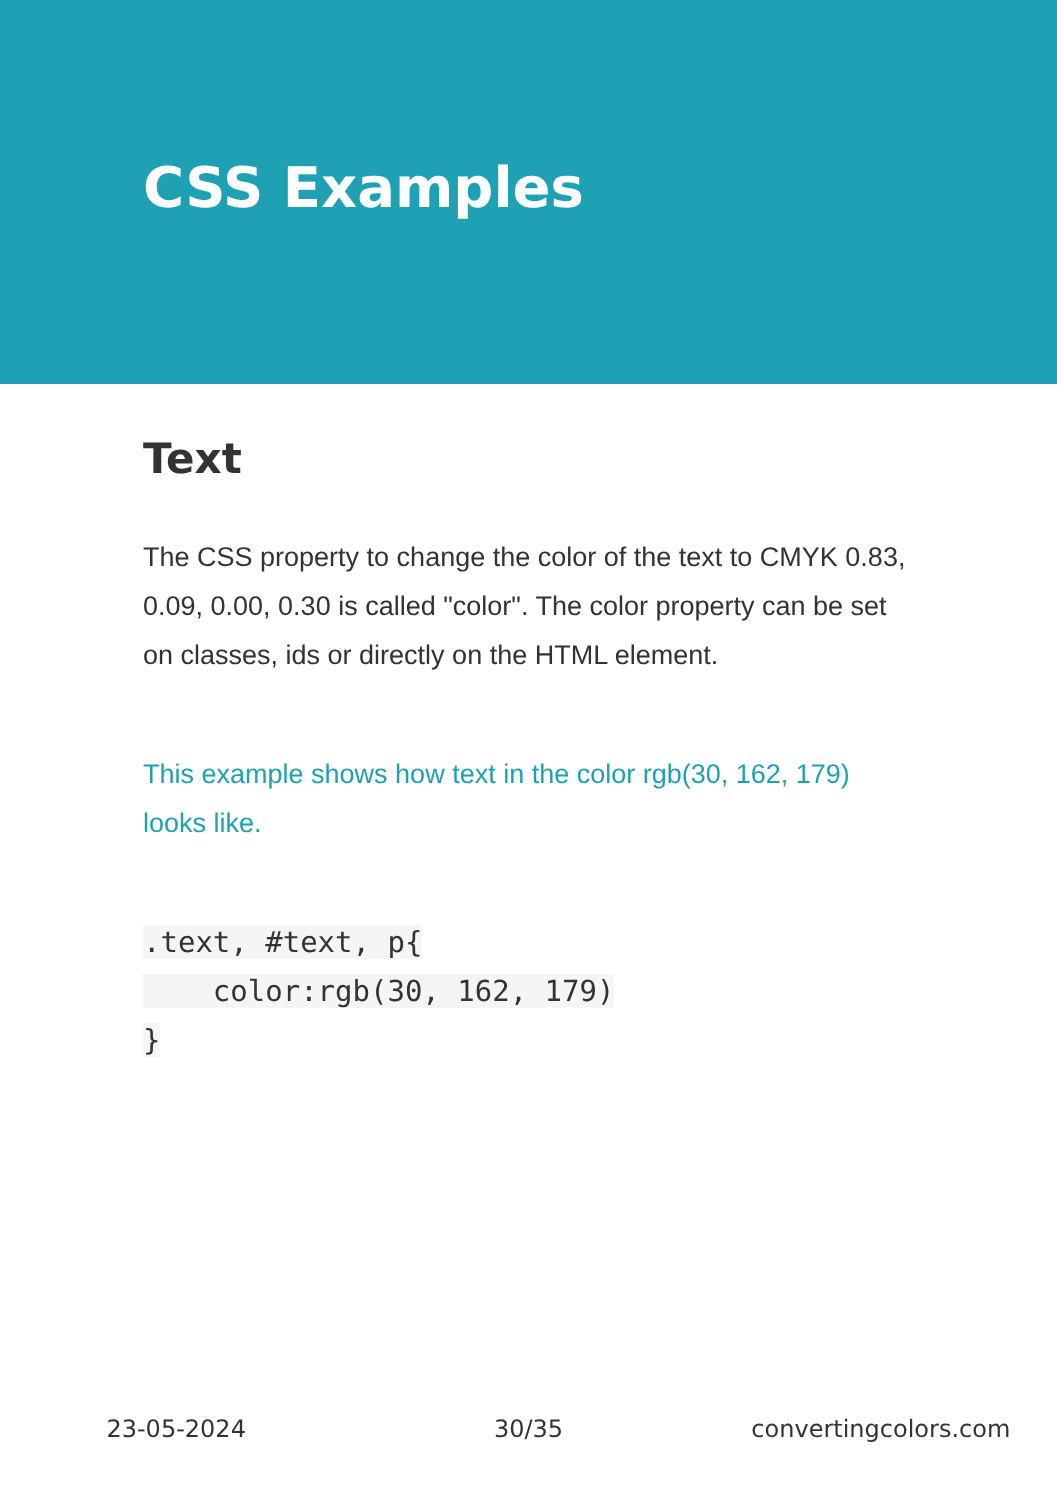CSS Examples
Text
The CSS property to change the color of the text to CMYK 0.83, 0.09, 0.00, 0.30 is called "color". The color property can be set on classes, ids or directly on the HTML element.
This example shows how text in the color rgb(30, 162, 179) looks like.
.text, #text, p{
    color:rgb(30, 162, 179)
}
23-05-2024 30/35 convertingcolors.com